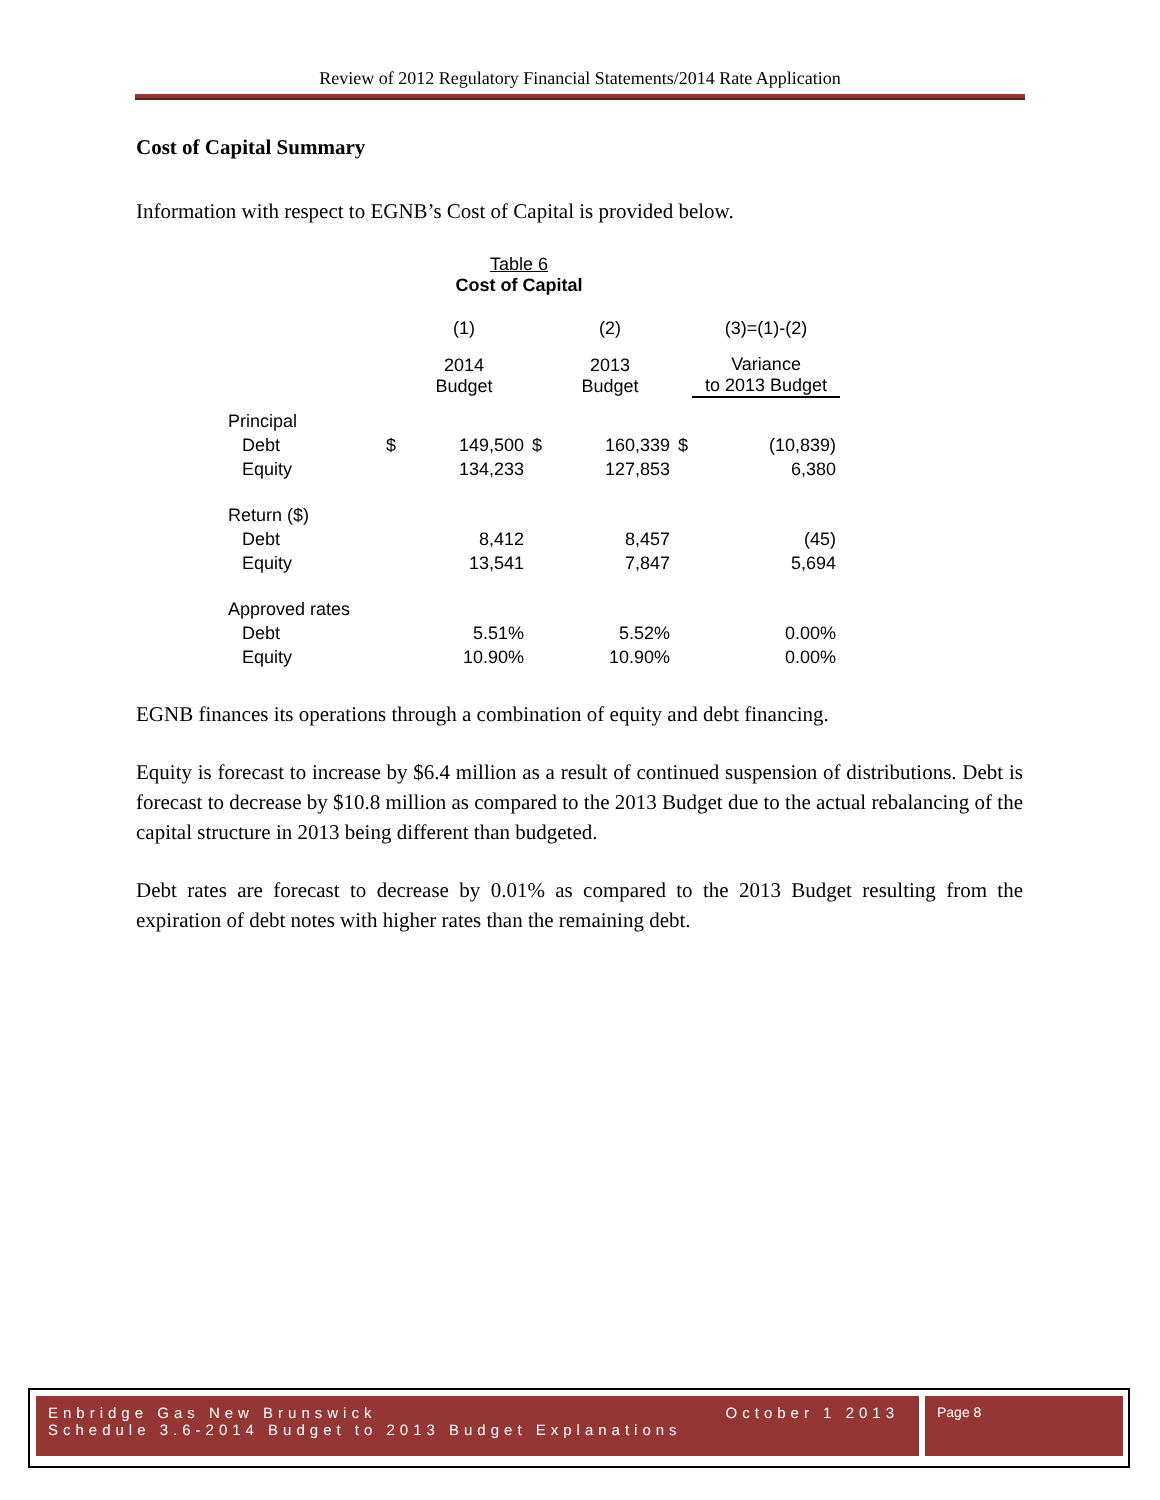Review of 2012 Regulatory Financial Statements/2014 Rate Application
Cost of Capital Summary
Information with respect to EGNB’s Cost of Capital is provided below.
Table 6
Cost of Capital
| | | (1) | | (2) | | (3)=(1)-(2) |
| | | 2014 Budget | | 2013 Budget | | Variance to 2013 Budget |
| Principal | | | | | | |
| Debt | $ | 149,500 | $ | 160,339 | $ | (10,839) |
| Equity | | 134,233 | | 127,853 | | 6,380 |
| Return ($) | | | | | | |
| Debt | | 8,412 | | 8,457 | | (45) |
| Equity | | 13,541 | | 7,847 | | 5,694 |
| Approved rates | | | | | | |
| Debt | | 5.51% | | 5.52% | | 0.00% |
| Equity | | 10.90% | | 10.90% | | 0.00% |
EGNB finances its operations through a combination of equity and debt financing.
Equity is forecast to increase by $6.4 million as a result of continued suspension of distributions. Debt is forecast to decrease by $10.8 million as compared to the 2013 Budget due to the actual rebalancing of the capital structure in 2013 being different than budgeted.
Debt rates are forecast to decrease by 0.01% as compared to the 2013 Budget resulting from the expiration of debt notes with higher rates than the remaining debt.
Enbridge Gas New Brunswick October 1 2013
Schedule 3.6-2014 Budget to 2013 Budget Explanations
Page 8